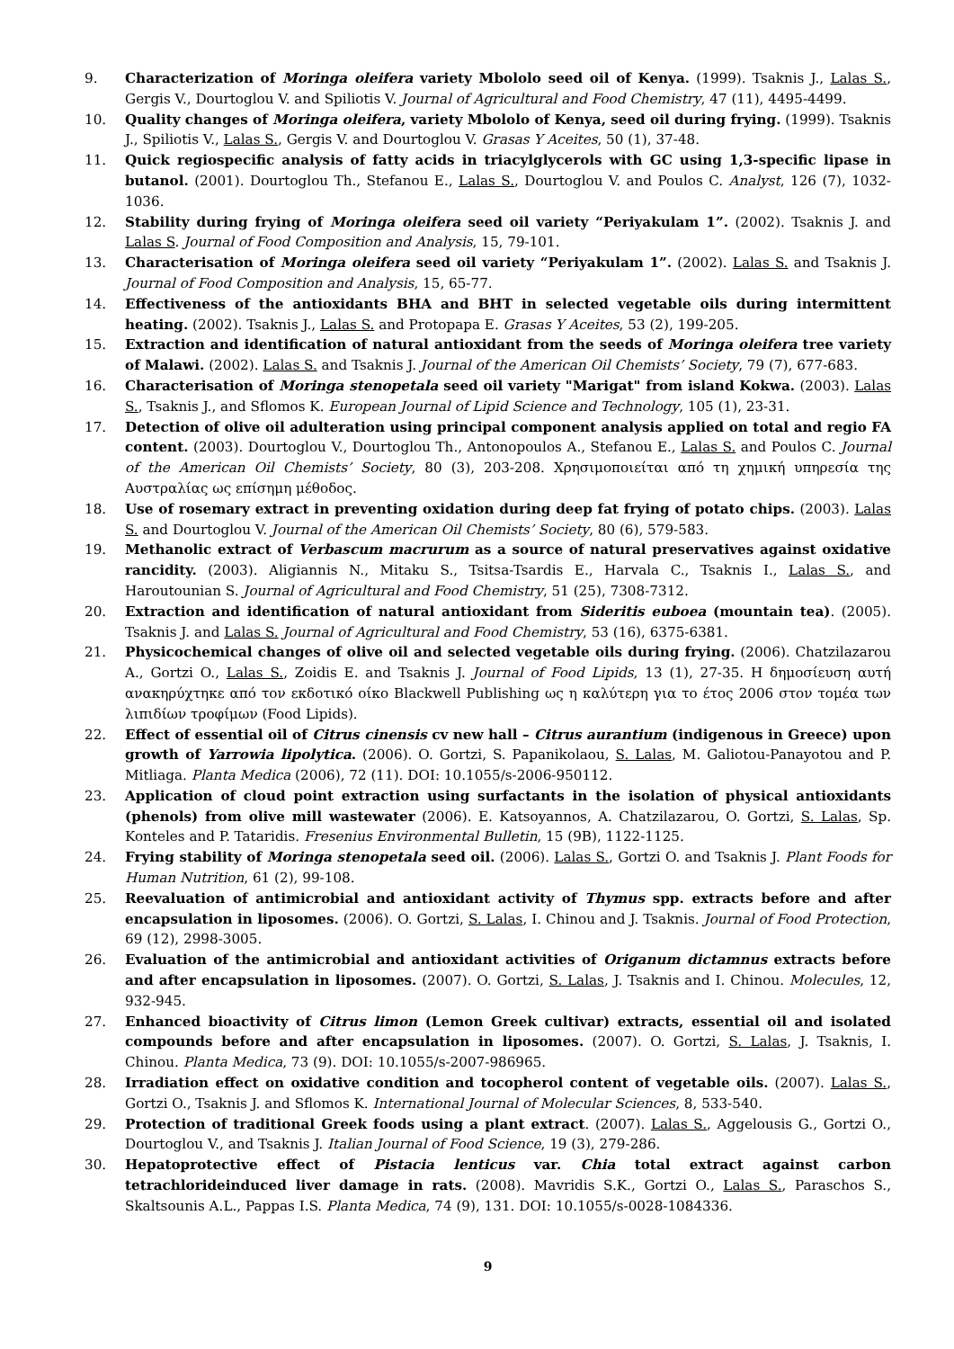9. Characterization of Moringa oleifera variety Mbololo seed oil of Kenya. (1999). Tsaknis J., Lalas S., Gergis V., Dourtoglou V. and Spiliotis V. Journal of Agricultural and Food Chemistry, 47 (11), 4495-4499.
10. Quality changes of Moringa oleifera, variety Mbololo of Kenya, seed oil during frying. (1999). Tsaknis J., Spiliotis V., Lalas S., Gergis V. and Dourtoglou V. Grasas Y Aceites, 50 (1), 37-48.
11. Quick regiospecific analysis of fatty acids in triacylglycerols with GC using 1,3-specific lipase in butanol. (2001). Dourtoglou Th., Stefanou E., Lalas S., Dourtoglou V. and Poulos C. Analyst, 126 (7), 1032-1036.
12. Stability during frying of Moringa oleifera seed oil variety “Periyakulam 1”. (2002). Tsaknis J. and Lalas S. Journal of Food Composition and Analysis, 15, 79-101.
13. Characterisation of Moringa oleifera seed oil variety “Periyakulam 1”. (2002). Lalas S. and Tsaknis J. Journal of Food Composition and Analysis, 15, 65-77.
14. Effectiveness of the antioxidants BHA and BHT in selected vegetable oils during intermittent heating. (2002). Tsaknis J., Lalas S. and Protopapa E. Grasas Y Aceites, 53 (2), 199-205.
15. Extraction and identification of natural antioxidant from the seeds of Moringa oleifera tree variety of Malawi. (2002). Lalas S. and Tsaknis J. Journal of the American Oil Chemists’ Society, 79 (7), 677-683.
16. Characterisation of Moringa stenopetala seed oil variety "Marigat" from island Kokwa. (2003). Lalas S., Tsaknis J., and Sflomos K. European Journal of Lipid Science and Technology, 105 (1), 23-31.
17. Detection of olive oil adulteration using principal component analysis applied on total and regio FA content. (2003). Dourtoglou V., Dourtoglou Th., Antonopoulos A., Stefanou E., Lalas S. and Poulos C. Journal of the American Oil Chemists’ Society, 80 (3), 203-208. Χρησιμοποιείται από τη χημική υπηρεσία της Αυστραλίας ως επίσημη μέθοδος.
18. Use of rosemary extract in preventing oxidation during deep fat frying of potato chips. (2003). Lalas S. and Dourtoglou V. Journal of the American Oil Chemists’ Society, 80 (6), 579-583.
19. Methanolic extract of Verbascum macrurum as a source of natural preservatives against oxidative rancidity. (2003). Aligiannis N., Mitaku S., Tsitsa-Tsardis E., Harvala C., Tsaknis I., Lalas S., and Haroutounian S. Journal of Agricultural and Food Chemistry, 51 (25), 7308-7312.
20. Extraction and identification of natural antioxidant from Sideritis euboea (mountain tea). (2005). Tsaknis J. and Lalas S. Journal of Agricultural and Food Chemistry, 53 (16), 6375-6381.
21. Physicochemical changes of olive oil and selected vegetable oils during frying. (2006). Chatzilazarou A., Gortzi O., Lalas S., Zoidis E. and Tsaknis J. Journal of Food Lipids, 13 (1), 27-35. Η δημοσίευση αυτή ανακηρύχτηκε από τον εκδοτικό οίκο Blackwell Publishing ως η καλύτερη για το έτος 2006 στον τομέα των λιπιδίων τροφίμων (Food Lipids).
22. Effect of essential oil of Citrus cinensis cv new hall – Citrus aurantium (indigenous in Greece) upon growth of Yarrowia lipolytica. (2006). O. Gortzi, S. Papanikolaou, S. Lalas, M. Galiotou-Panayotou and P. Mitliaga. Planta Medica (2006), 72 (11). DOI: 10.1055/s-2006-950112.
23. Application of cloud point extraction using surfactants in the isolation of physical antioxidants (phenols) from olive mill wastewater (2006). E. Katsoyannos, A. Chatzilazarou, O. Gortzi, S. Lalas, Sp. Konteles and P. Tataridis. Fresenius Environmental Bulletin, 15 (9B), 1122-1125.
24. Frying stability of Moringa stenopetala seed oil. (2006). Lalas S., Gortzi O. and Tsaknis J. Plant Foods for Human Nutrition, 61 (2), 99-108.
25. Reevaluation of antimicrobial and antioxidant activity of Thymus spp. extracts before and after encapsulation in liposomes. (2006). O. Gortzi, S. Lalas, I. Chinou and J. Tsaknis. Journal of Food Protection, 69 (12), 2998-3005.
26. Evaluation of the antimicrobial and antioxidant activities of Origanum dictamnus extracts before and after encapsulation in liposomes. (2007). O. Gortzi, S. Lalas, J. Tsaknis and I. Chinou. Molecules, 12, 932-945.
27. Enhanced bioactivity of Citrus limon (Lemon Greek cultivar) extracts, essential oil and isolated compounds before and after encapsulation in liposomes. (2007). O. Gortzi, S. Lalas, J. Tsaknis, I. Chinou. Planta Medica, 73 (9). DOI: 10.1055/s-2007-986965.
28. Irradiation effect on oxidative condition and tocopherol content of vegetable oils. (2007). Lalas S., Gortzi O., Tsaknis J. and Sflomos K. International Journal of Molecular Sciences, 8, 533-540.
29. Protection of traditional Greek foods using a plant extract. (2007). Lalas S., Aggelousis G., Gortzi O., Dourtoglou V., and Tsaknis J. Italian Journal of Food Science, 19 (3), 279-286.
30. Hepatoprotective effect of Pistacia lenticus var. Chia total extract against carbon tetrachlorideinduced liver damage in rats. (2008). Mavridis S.K., Gortzi O., Lalas S., Paraschos S., Skaltsounis A.L., Pappas I.S. Planta Medica, 74 (9), 131. DOI: 10.1055/s-0028-1084336.
9